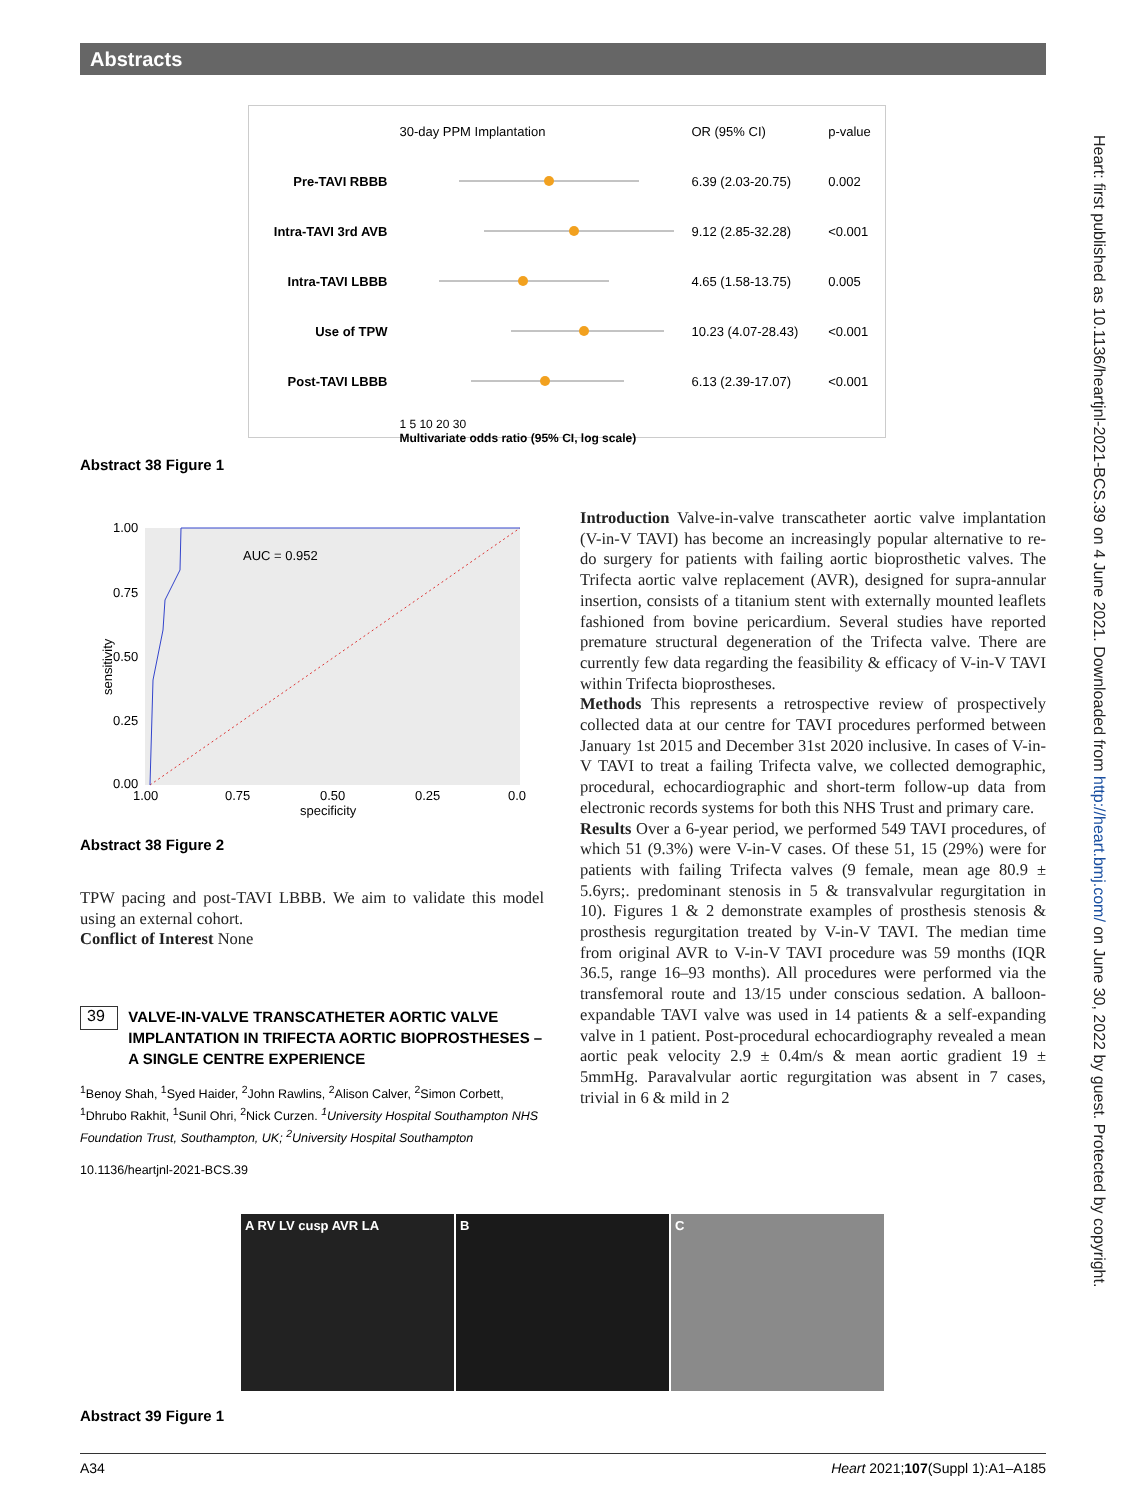Abstracts
Heart: first published as 10.1136/heartjnl-2021-BCS.39 on 4 June 2021. Downloaded from http://heart.bmj.com/ on June 30, 2022 by guest. Protected by copyright.
| | 30-day PPM Implantation | OR (95% CI) | p-value |
| Pre-TAVI RBBB | | 6.39 (2.03-20.75) | 0.002 |
| Intra-TAVI 3rd AVB | | 9.12 (2.85-32.28) | <0.001 |
| Intra-TAVI LBBB | | 4.65 (1.58-13.75) | 0.005 |
| Use of TPW | | 10.23 (4.07-28.43) | <0.001 |
| Post-TAVI LBBB | | 6.13 (2.39-17.07) | <0.001 |
| | 1 5 10 20 30 Multivariate odds ratio (95% CI, log scale) | | |
Abstract 38 Figure 1
AUC = 0.952
sensitivity
1.00
0.75
0.50
0.25
0.00
1.00
0.75
0.50
0.25
0.0
specificity
Abstract 38 Figure 2
TPW pacing and post-TAVI LBBB. We aim to validate this model using an external cohort.
Conflict of Interest None
39 VALVE-IN-VALVE TRANSCATHETER AORTIC VALVE IMPLANTATION IN TRIFECTA AORTIC BIOPROSTHESES – A SINGLE CENTRE EXPERIENCE
<sup>1</sup> Benoy Shah, <sup>1</sup>Syed Haider, <sup>2</sup>John Rawlins, <sup>2</sup>Alison Calver, <sup>2</sup>Simon Corbett, <sup>1</sup>Dhrubo Rakhit, <sup>1</sup>Sunil Ohri, <sup>2</sup>Nick Curzen. <sup>1</sup>University Hospital Southampton NHS Foundation Trust, Southampton, UK; <sup>2</sup>University Hospital Southampton
10.1136/heartjnl-2021-BCS.39
Introduction Valve-in-valve transcatheter aortic valve implantation (V-in-V TAVI) has become an increasingly popular alternative to re-do surgery for patients with failing aortic bioprosthetic valves. The Trifecta aortic valve replacement (AVR), designed for supra-annular insertion, consists of a titanium stent with externally mounted leaflets fashioned from bovine pericardium. Several studies have reported premature structural degeneration of the Trifecta valve. There are currently few data regarding the feasibility & efficacy of V-in-V TAVI within Trifecta bioprostheses.
Methods This represents a retrospective review of prospectively collected data at our centre for TAVI procedures performed between January 1st 2015 and December 31st 2020 inclusive. In cases of V-in-V TAVI to treat a failing Trifecta valve, we collected demographic, procedural, echocardiographic and short-term follow-up data from electronic records systems for both this NHS Trust and primary care.
Results Over a 6-year period, we performed 549 TAVI procedures, of which 51 (9.3%) were V-in-V cases. Of these 51, 15 (29%) were for patients with failing Trifecta valves (9 female, mean age 80.9 ± 5.6yrs;. predominant stenosis in 5 & transvalvular regurgitation in 10). Figures 1 & 2 demonstrate examples of prosthesis stenosis & prosthesis regurgitation treated by V-in-V TAVI. The median time from original AVR to V-in-V TAVI procedure was 59 months (IQR 36.5, range 16–93 months). All procedures were performed via the transfemoral route and 13/15 under conscious sedation. A balloon-expandable TAVI valve was used in 14 patients & a self-expanding valve in 1 patient. Post-procedural echocardiography revealed a mean aortic peak velocity 2.9 ± 0.4m/s & mean aortic gradient 19 ± 5mmHg. Paravalvular aortic regurgitation was absent in 7 cases, trivial in 6 & mild in 2
A RV LV cusp AVR LA B C
Abstract 39 Figure 1
A34 Heart 2021;107(Suppl 1):A1–A185